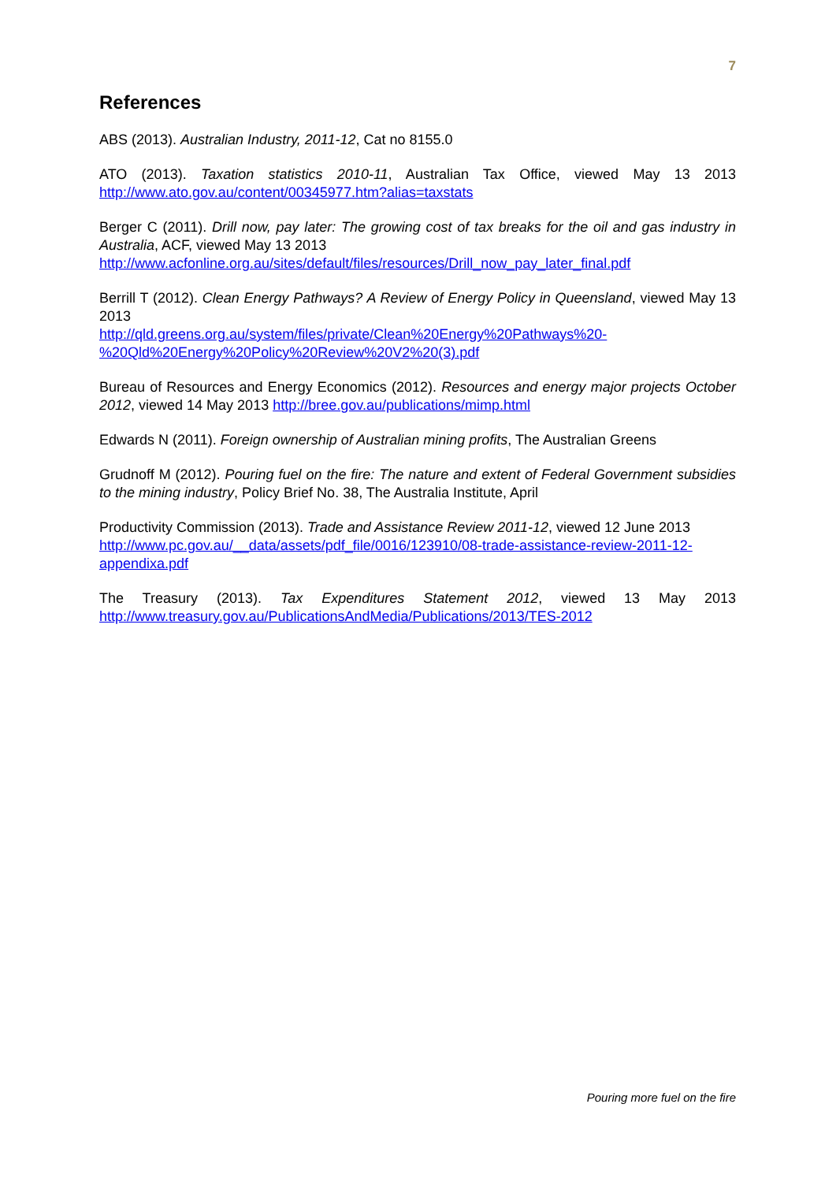7
References
ABS (2013). Australian Industry, 2011-12, Cat no 8155.0
ATO (2013). Taxation statistics 2010-11, Australian Tax Office, viewed May 13 2013 http://www.ato.gov.au/content/00345977.htm?alias=taxstats
Berger C (2011). Drill now, pay later: The growing cost of tax breaks for the oil and gas industry in Australia, ACF, viewed May 13 2013
http://www.acfonline.org.au/sites/default/files/resources/Drill_now_pay_later_final.pdf
Berrill T (2012). Clean Energy Pathways? A Review of Energy Policy in Queensland, viewed May 13 2013
http://qld.greens.org.au/system/files/private/Clean%20Energy%20Pathways%20-%20Qld%20Energy%20Policy%20Review%20V2%20(3).pdf
Bureau of Resources and Energy Economics (2012). Resources and energy major projects October 2012, viewed 14 May 2013 http://bree.gov.au/publications/mimp.html
Edwards N (2011). Foreign ownership of Australian mining profits, The Australian Greens
Grudnoff M (2012). Pouring fuel on the fire: The nature and extent of Federal Government subsidies to the mining industry, Policy Brief No. 38, The Australia Institute, April
Productivity Commission (2013). Trade and Assistance Review 2011-12, viewed 12 June 2013
http://www.pc.gov.au/__data/assets/pdf_file/0016/123910/08-trade-assistance-review-2011-12-appendixa.pdf
The Treasury (2013). Tax Expenditures Statement 2012, viewed 13 May 2013 http://www.treasury.gov.au/PublicationsAndMedia/Publications/2013/TES-2012
Pouring more fuel on the fire